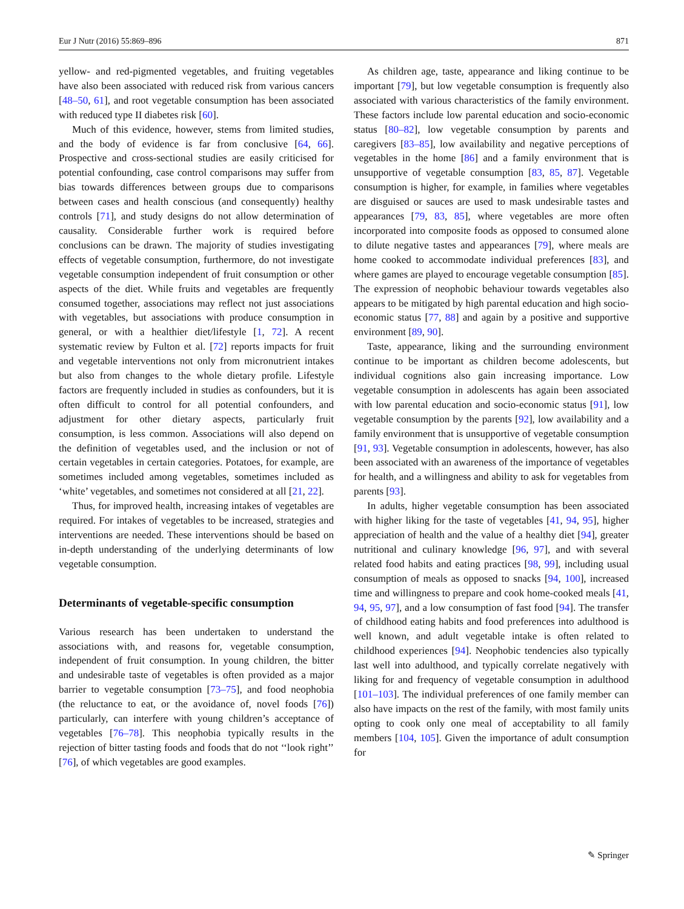Eur J Nutr (2016) 55:869–896 871
yellow- and red-pigmented vegetables, and fruiting vegetables have also been associated with reduced risk from various cancers [48–50, 61], and root vegetable consumption has been associated with reduced type II diabetes risk [60].
Much of this evidence, however, stems from limited studies, and the body of evidence is far from conclusive [64, 66]. Prospective and cross-sectional studies are easily criticised for potential confounding, case control comparisons may suffer from bias towards differences between groups due to comparisons between cases and health conscious (and consequently) healthy controls [71], and study designs do not allow determination of causality. Considerable further work is required before conclusions can be drawn. The majority of studies investigating effects of vegetable consumption, furthermore, do not investigate vegetable consumption independent of fruit consumption or other aspects of the diet. While fruits and vegetables are frequently consumed together, associations may reflect not just associations with vegetables, but associations with produce consumption in general, or with a healthier diet/lifestyle [1, 72]. A recent systematic review by Fulton et al. [72] reports impacts for fruit and vegetable interventions not only from micronutrient intakes but also from changes to the whole dietary profile. Lifestyle factors are frequently included in studies as confounders, but it is often difficult to control for all potential confounders, and adjustment for other dietary aspects, particularly fruit consumption, is less common. Associations will also depend on the definition of vegetables used, and the inclusion or not of certain vegetables in certain categories. Potatoes, for example, are sometimes included among vegetables, sometimes included as ‘white’ vegetables, and sometimes not considered at all [21, 22].
Thus, for improved health, increasing intakes of vegetables are required. For intakes of vegetables to be increased, strategies and interventions are needed. These interventions should be based on in-depth understanding of the underlying determinants of low vegetable consumption.
Determinants of vegetable-specific consumption
Various research has been undertaken to understand the associations with, and reasons for, vegetable consumption, independent of fruit consumption. In young children, the bitter and undesirable taste of vegetables is often provided as a major barrier to vegetable consumption [73–75], and food neophobia (the reluctance to eat, or the avoidance of, novel foods [76]) particularly, can interfere with young children’s acceptance of vegetables [76–78]. This neophobia typically results in the rejection of bitter tasting foods and foods that do not ‘‘look right’’ [76], of which vegetables are good examples.
As children age, taste, appearance and liking continue to be important [79], but low vegetable consumption is frequently also associated with various characteristics of the family environment. These factors include low parental education and socio-economic status [80–82], low vegetable consumption by parents and caregivers [83–85], low availability and negative perceptions of vegetables in the home [86] and a family environment that is unsupportive of vegetable consumption [83, 85, 87]. Vegetable consumption is higher, for example, in families where vegetables are disguised or sauces are used to mask undesirable tastes and appearances [79, 83, 85], where vegetables are more often incorporated into composite foods as opposed to consumed alone to dilute negative tastes and appearances [79], where meals are home cooked to accommodate individual preferences [83], and where games are played to encourage vegetable consumption [85]. The expression of neophobic behaviour towards vegetables also appears to be mitigated by high parental education and high socio-economic status [77, 88] and again by a positive and supportive environment [89, 90].
Taste, appearance, liking and the surrounding environment continue to be important as children become adolescents, but individual cognitions also gain increasing importance. Low vegetable consumption in adolescents has again been associated with low parental education and socio-economic status [91], low vegetable consumption by the parents [92], low availability and a family environment that is unsupportive of vegetable consumption [91, 93]. Vegetable consumption in adolescents, however, has also been associated with an awareness of the importance of vegetables for health, and a willingness and ability to ask for vegetables from parents [93].
In adults, higher vegetable consumption has been associated with higher liking for the taste of vegetables [41, 94, 95], higher appreciation of health and the value of a healthy diet [94], greater nutritional and culinary knowledge [96, 97], and with several related food habits and eating practices [98, 99], including usual consumption of meals as opposed to snacks [94, 100], increased time and willingness to prepare and cook home-cooked meals [41, 94, 95, 97], and a low consumption of fast food [94]. The transfer of childhood eating habits and food preferences into adulthood is well known, and adult vegetable intake is often related to childhood experiences [94]. Neophobic tendencies also typically last well into adulthood, and typically correlate negatively with liking for and frequency of vegetable consumption in adulthood [101–103]. The individual preferences of one family member can also have impacts on the rest of the family, with most family units opting to cook only one meal of acceptability to all family members [104, 105]. Given the importance of adult consumption for
✎ Springer